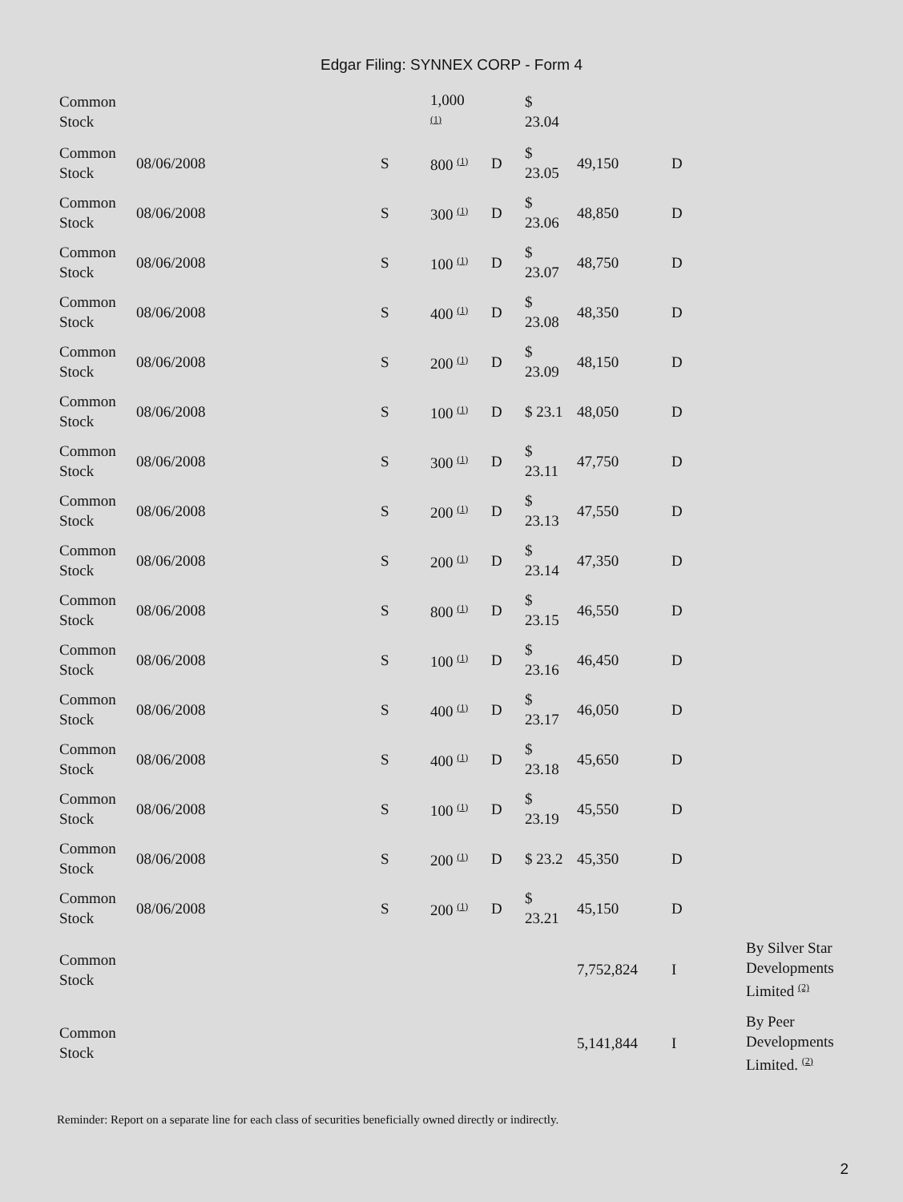Edgar Filing: SYNNEX CORP - Form 4
| Common Stock | | | 1,000 <sup>(1)</sup> | | $ 23.04 | | | |
| Common Stock | 08/06/2008 | S | 800 <sup>(1)</sup> | D | $ 23.05 | 49,150 | D | |
| Common Stock | 08/06/2008 | S | 300 <sup>(1)</sup> | D | $ 23.06 | 48,850 | D | |
| Common Stock | 08/06/2008 | S | 100 <sup>(1)</sup> | D | $ 23.07 | 48,750 | D | |
| Common Stock | 08/06/2008 | S | 400 <sup>(1)</sup> | D | $ 23.08 | 48,350 | D | |
| Common Stock | 08/06/2008 | S | 200 <sup>(1)</sup> | D | $ 23.09 | 48,150 | D | |
| Common Stock | 08/06/2008 | S | 100 <sup>(1)</sup> | D | $ 23.1 | 48,050 | D | |
| Common Stock | 08/06/2008 | S | 300 <sup>(1)</sup> | D | $ 23.11 | 47,750 | D | |
| Common Stock | 08/06/2008 | S | 200 <sup>(1)</sup> | D | $ 23.13 | 47,550 | D | |
| Common Stock | 08/06/2008 | S | 200 <sup>(1)</sup> | D | $ 23.14 | 47,350 | D | |
| Common Stock | 08/06/2008 | S | 800 <sup>(1)</sup> | D | $ 23.15 | 46,550 | D | |
| Common Stock | 08/06/2008 | S | 100 <sup>(1)</sup> | D | $ 23.16 | 46,450 | D | |
| Common Stock | 08/06/2008 | S | 400 <sup>(1)</sup> | D | $ 23.17 | 46,050 | D | |
| Common Stock | 08/06/2008 | S | 400 <sup>(1)</sup> | D | $ 23.18 | 45,650 | D | |
| Common Stock | 08/06/2008 | S | 100 <sup>(1)</sup> | D | $ 23.19 | 45,550 | D | |
| Common Stock | 08/06/2008 | S | 200 <sup>(1)</sup> | D | $ 23.2 | 45,350 | D | |
| Common Stock | 08/06/2008 | S | 200 <sup>(1)</sup> | D | $ 23.21 | 45,150 | D | |
| Common Stock | | | | | | 7,752,824 | I | By Silver Star Developments Limited <sup>(2)</sup> |
| Common Stock | | | | | | 5,141,844 | I | By Peer Developments Limited. <sup>(2)</sup> |
Reminder: Report on a separate line for each class of securities beneficially owned directly or indirectly.
2